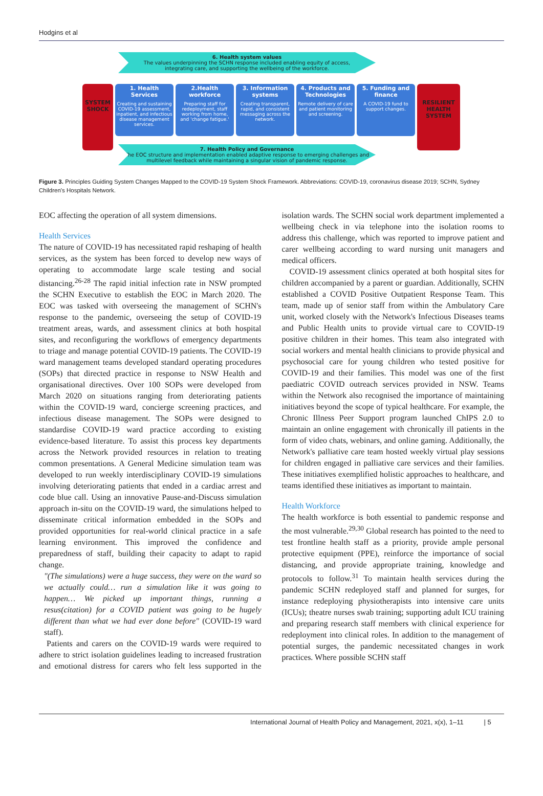Hodgins et al
6. Health system values
The values underpinning the SCHN response included enabling equity of access,
integrating care, and supporting the wellbeing of the workforce.
SYSTEM SHOCK
1. Health Services
Creating and sustaining COVID-19 assessment, inpatient, and infectious disease management services.
2.Health workforce
Preparing staff for redeployment, staff working from home, and 'change fatigue.'
3. Information systems
Creating transparent, rapid, and consistent messaging across the network.
4. Products and Technologies
Remote delivery of care and patient monitoring and screening.
5. Funding and finance
A COVID-19 fund to support changes.
RESILIENT HEALTH SYSTEM
7. Health Policy and Governance
The EOC structure and implementation enabled adaptive response to emerging challenges and
multilevel feedback while maintaining a singular vision of pandemic response.
Figure 3. Principles Guiding System Changes Mapped to the COVID-19 System Shock Framework. Abbreviations: COVID-19, coronavirus disease 2019; SCHN, Sydney Children's Hospitals Network.
EOC affecting the operation of all system dimensions.
Health Services
The nature of COVID-19 has necessitated rapid reshaping of health services, as the system has been forced to develop new ways of operating to accommodate large scale testing and social distancing.<sup>26-28</sup> The rapid initial infection rate in NSW prompted the SCHN Executive to establish the EOC in March 2020. The EOC was tasked with overseeing the management of SCHN's response to the pandemic, overseeing the setup of COVID-19 treatment areas, wards, and assessment clinics at both hospital sites, and reconfiguring the workflows of emergency departments to triage and manage potential COVID-19 patients. The COVID-19 ward management teams developed standard operating procedures (SOPs) that directed practice in response to NSW Health and organisational directives. Over 100 SOPs were developed from March 2020 on situations ranging from deteriorating patients within the COVID-19 ward, concierge screening practices, and infectious disease management. The SOPs were designed to standardise COVID-19 ward practice according to existing evidence-based literature. To assist this process key departments across the Network provided resources in relation to treating common presentations. A General Medicine simulation team was developed to run weekly interdisciplinary COVID-19 simulations involving deteriorating patients that ended in a cardiac arrest and code blue call. Using an innovative Pause-and-Discuss simulation approach in-situ on the COVID-19 ward, the simulations helped to disseminate critical information embedded in the SOPs and provided opportunities for real-world clinical practice in a safe learning environment. This improved the confidence and preparedness of staff, building their capacity to adapt to rapid change.
"(The simulations) were a huge success, they were on the ward so we actually could… run a simulation like it was going to happen… We picked up important things, running a resus(citation) for a COVID patient was going to be hugely different than what we had ever done before" (COVID-19 ward staff).
Patients and carers on the COVID-19 wards were required to adhere to strict isolation guidelines leading to increased frustration and emotional distress for carers who felt less supported in the isolation wards. The SCHN social work department implemented a wellbeing check in via telephone into the isolation rooms to address this challenge, which was reported to improve patient and carer wellbeing according to ward nursing unit managers and medical officers.
COVID-19 assessment clinics operated at both hospital sites for children accompanied by a parent or guardian. Additionally, SCHN established a COVID Positive Outpatient Response Team. This team, made up of senior staff from within the Ambulatory Care unit, worked closely with the Network's Infectious Diseases teams and Public Health units to provide virtual care to COVID-19 positive children in their homes. This team also integrated with social workers and mental health clinicians to provide physical and psychosocial care for young children who tested positive for COVID-19 and their families. This model was one of the first paediatric COVID outreach services provided in NSW. Teams within the Network also recognised the importance of maintaining initiatives beyond the scope of typical healthcare. For example, the Chronic Illness Peer Support program launched ChIPS 2.0 to maintain an online engagement with chronically ill patients in the form of video chats, webinars, and online gaming. Additionally, the Network's palliative care team hosted weekly virtual play sessions for children engaged in palliative care services and their families. These initiatives exemplified holistic approaches to healthcare, and teams identified these initiatives as important to maintain.
Health Workforce
The health workforce is both essential to pandemic response and the most vulnerable.<sup>29,30</sup> Global research has pointed to the need to test frontline health staff as a priority, provide ample personal protective equipment (PPE), reinforce the importance of social distancing, and provide appropriate training, knowledge and protocols to follow.<sup>31</sup> To maintain health services during the pandemic SCHN redeployed staff and planned for surges, for instance redeploying physiotherapists into intensive care units (ICUs); theatre nurses swab training; supporting adult ICU training and preparing research staff members with clinical experience for redeployment into clinical roles. In addition to the management of potential surges, the pandemic necessitated changes in work practices. Where possible SCHN staff
International Journal of Health Policy and Management, 2021, x(x), 1–11 | 5